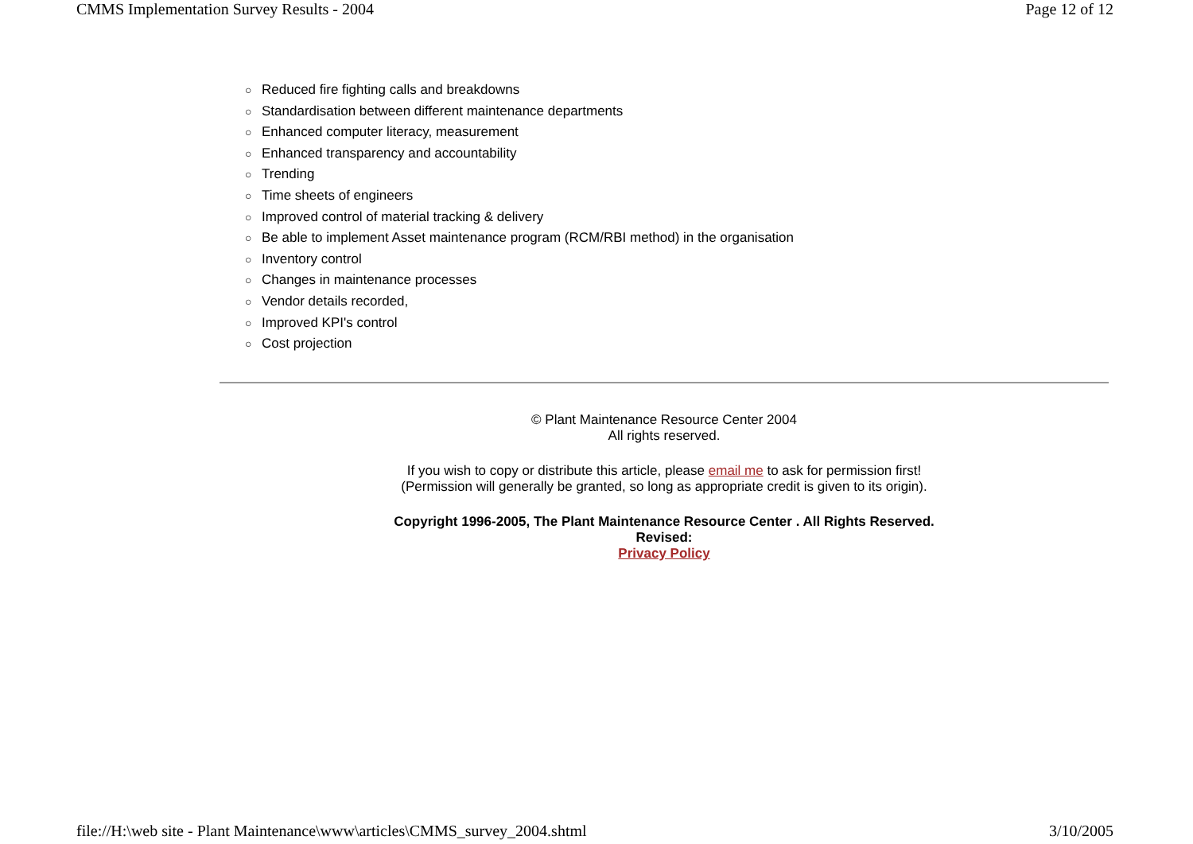CMMS Implementation Survey Results - 2004 Page 12 of 12
○ Reduced fire fighting calls and breakdowns
○ Standardisation between different maintenance departments
○ Enhanced computer literacy, measurement
○ Enhanced transparency and accountability
○ Trending
○ Time sheets of engineers
○ Improved control of material tracking & delivery
○ Be able to implement Asset maintenance program (RCM/RBI method) in the organisation
○ Inventory control
○ Changes in maintenance processes
○ Vendor details recorded,
○ Improved KPI's control
○ Cost projection
© Plant Maintenance Resource Center 2004
All rights reserved.
If you wish to copy or distribute this article, please email me to ask for permission first!
(Permission will generally be granted, so long as appropriate credit is given to its origin).
Copyright 1996-2005, The Plant Maintenance Resource Center . All Rights Reserved.
Revised:
Privacy Policy
file://H:\web site - Plant Maintenance\www\articles\CMMS_survey_2004.shtml 3/10/2005